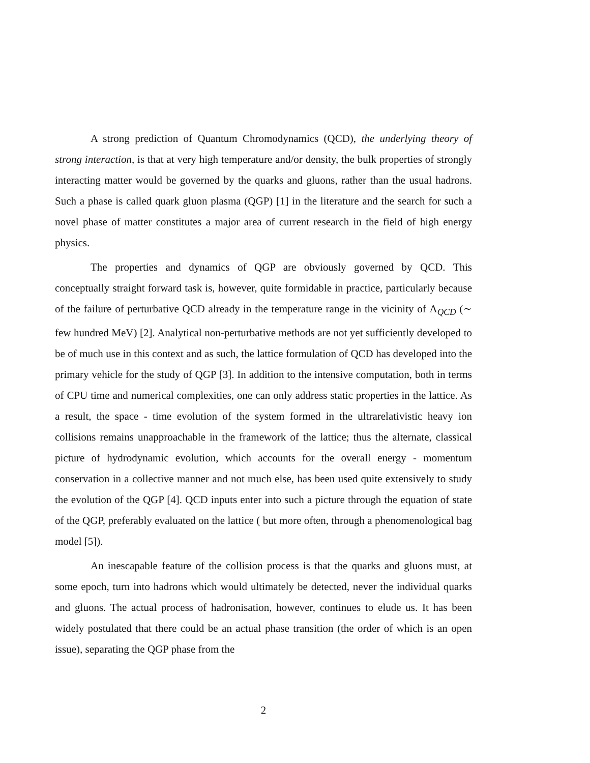A strong prediction of Quantum Chromodynamics (QCD), the underlying theory of strong interaction, is that at very high temperature and/or density, the bulk properties of strongly interacting matter would be governed by the quarks and gluons, rather than the usual hadrons. Such a phase is called quark gluon plasma (QGP) [1] in the literature and the search for such a novel phase of matter constitutes a major area of current research in the field of high energy physics.
The properties and dynamics of QGP are obviously governed by QCD. This conceptually straight forward task is, however, quite formidable in practice, particularly because of the failure of perturbative QCD already in the temperature range in the vicinity of Λ<sub>QCD</sub> (∼ few hundred MeV) [2]. Analytical non-perturbative methods are not yet sufficiently developed to be of much use in this context and as such, the lattice formulation of QCD has developed into the primary vehicle for the study of QGP [3]. In addition to the intensive computation, both in terms of CPU time and numerical complexities, one can only address static properties in the lattice. As a result, the space - time evolution of the system formed in the ultrarelativistic heavy ion collisions remains unapproachable in the framework of the lattice; thus the alternate, classical picture of hydrodynamic evolution, which accounts for the overall energy - momentum conservation in a collective manner and not much else, has been used quite extensively to study the evolution of the QGP [4]. QCD inputs enter into such a picture through the equation of state of the QGP, preferably evaluated on the lattice ( but more often, through a phenomenological bag model [5]).
An inescapable feature of the collision process is that the quarks and gluons must, at some epoch, turn into hadrons which would ultimately be detected, never the individual quarks and gluons. The actual process of hadronisation, however, continues to elude us. It has been widely postulated that there could be an actual phase transition (the order of which is an open issue), separating the QGP phase from the
2